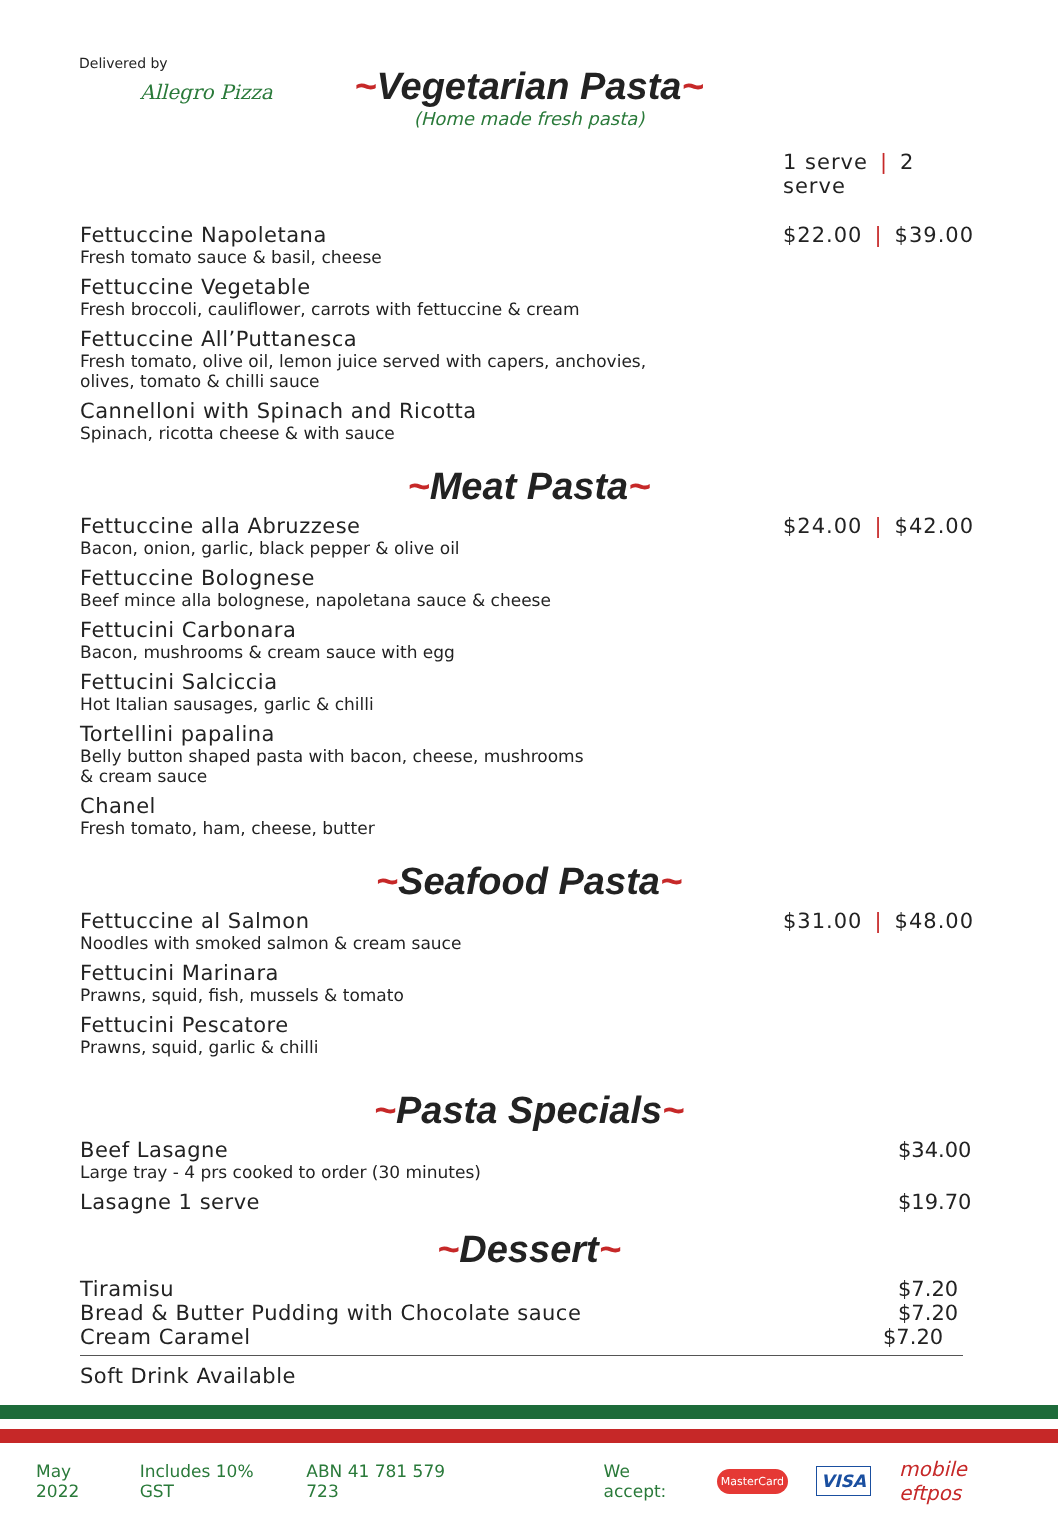Delivered by
Allegro Pizza
~Vegetarian Pasta~
(Home made fresh pasta)
1 serve | 2 serve
Fettuccine Napoletana
Fresh tomato sauce & basil, cheese
Fettuccine Vegetable
Fresh broccoli, cauliflower, carrots with fettuccine & cream
Fettuccine All’Puttanesca
Fresh tomato, olive oil, lemon juice served with capers, anchovies,
olives, tomato & chilli sauce
Cannelloni with Spinach and Ricotta
Spinach, ricotta cheese & with sauce
$22.00 | $39.00
~Meat Pasta~
Fettuccine alla Abruzzese
Bacon, onion, garlic, black pepper & olive oil
Fettuccine Bolognese
Beef mince alla bolognese, napoletana sauce & cheese
Fettucini Carbonara
Bacon, mushrooms & cream sauce with egg
Fettucini Salciccia
Hot Italian sausages, garlic & chilli
Tortellini papalina
Belly button shaped pasta with bacon, cheese, mushrooms
& cream sauce
Chanel
Fresh tomato, ham, cheese, butter
$24.00 | $42.00
~Seafood Pasta~
Fettuccine al Salmon
Noodles with smoked salmon & cream sauce
Fettucini Marinara
Prawns, squid, fish, mussels & tomato
Fettucini Pescatore
Prawns, squid, garlic & chilli
$31.00 | $48.00
~Pasta Specials~
Beef Lasagne
Large tray - 4 prs cooked to order (30 minutes)
$34.00
Lasagne 1 serve $19.70
~Dessert~
Tiramisu $7.20
Bread & Butter Pudding with Chocolate sauce
$7.20
Cream Caramel $7.20
Soft Drink Available
May 2022 Includes 10% GST ABN 41 781 579 723 We accept: MasterCard VISA mobile eftpos